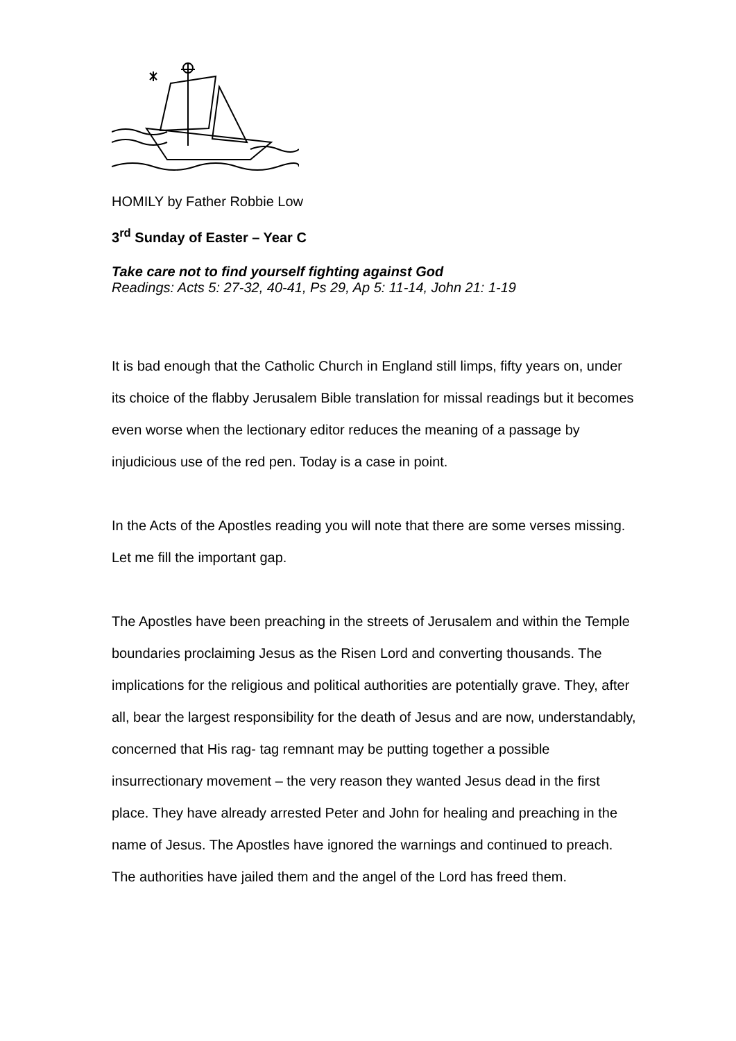HOMILY by Father Robbie Low
3<sup>rd</sup> Sunday of Easter – Year C
Take care not to find yourself fighting against God
Readings: Acts 5: 27-32, 40-41, Ps 29, Ap 5: 11-14, John 21: 1-19
It is bad enough that the Catholic Church in England still limps, fifty years on, under its choice of the flabby Jerusalem Bible translation for missal readings but it becomes even worse when the lectionary editor reduces the meaning of a passage by injudicious use of the red pen. Today is a case in point.
In the Acts of the Apostles reading you will note that there are some verses missing. Let me fill the important gap.
The Apostles have been preaching in the streets of Jerusalem and within the Temple boundaries proclaiming Jesus as the Risen Lord and converting thousands. The implications for the religious and political authorities are potentially grave. They, after all, bear the largest responsibility for the death of Jesus and are now, understandably, concerned that His rag- tag remnant may be putting together a possible insurrectionary movement – the very reason they wanted Jesus dead in the first place. They have already arrested Peter and John for healing and preaching in the name of Jesus. The Apostles have ignored the warnings and continued to preach. The authorities have jailed them and the angel of the Lord has freed them.